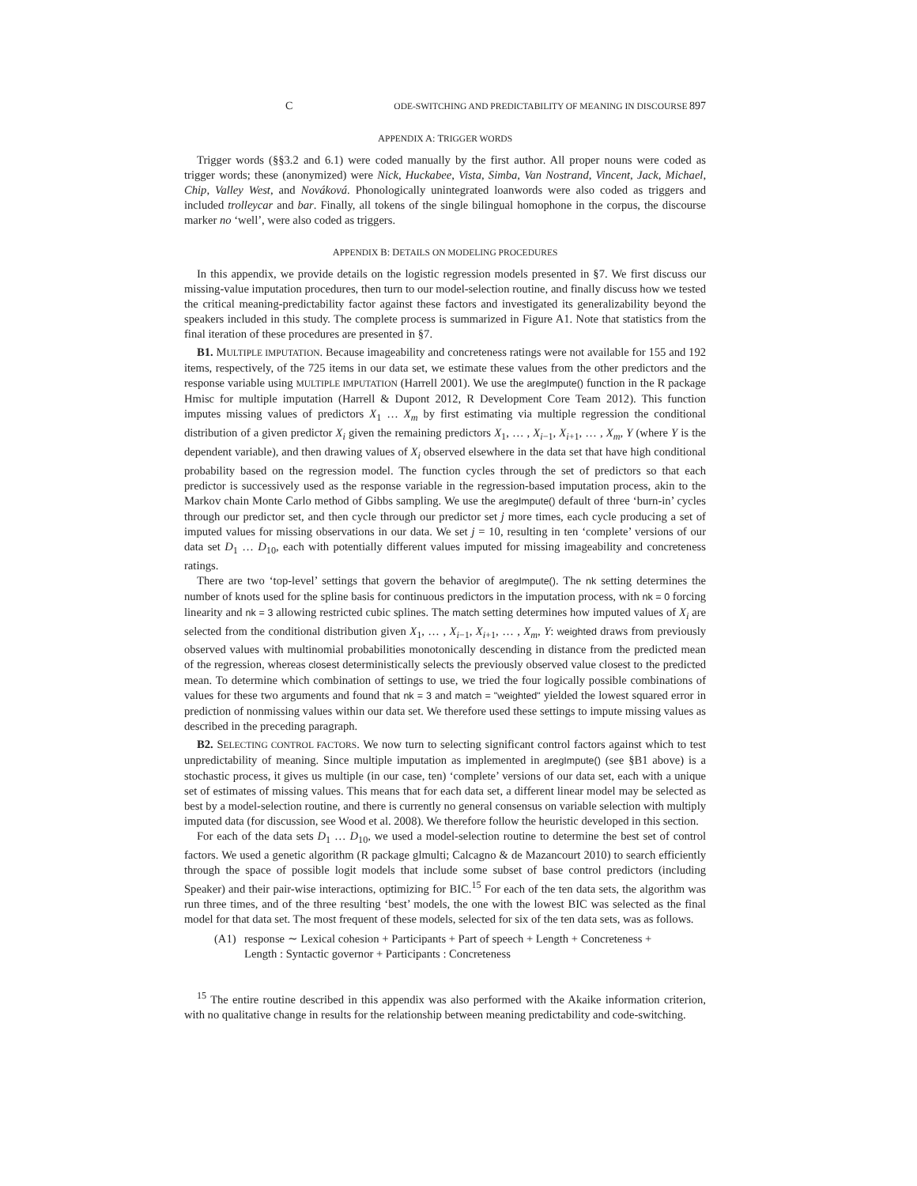C ODE-SWITCHING AND PREDICTABILITY OF MEANING IN DISCOURSE 897
APPENDIX A: TRIGGER WORDS
Trigger words (§§3.2 and 6.1) were coded manually by the first author. All proper nouns were coded as trigger words; these (anonymized) were Nick, Huckabee, Vista, Simba, Van Nostrand, Vincent, Jack, Michael, Chip, Valley West, and Nováková. Phonologically unintegrated loanwords were also coded as triggers and included trolleycar and bar. Finally, all tokens of the single bilingual homophone in the corpus, the discourse marker no ‘well’, were also coded as triggers.
APPENDIX B: DETAILS ON MODELING PROCEDURES
In this appendix, we provide details on the logistic regression models presented in §7. We first discuss our missing-value imputation procedures, then turn to our model-selection routine, and finally discuss how we tested the critical meaning-predictability factor against these factors and investigated its generalizability beyond the speakers included in this study. The complete process is summarized in Figure A1. Note that statistics from the final iteration of these procedures are presented in §7.
B1. MULTIPLE IMPUTATION. Because imageability and concreteness ratings were not available for 155 and 192 items, respectively, of the 725 items in our data set, we estimate these values from the other predictors and the response variable using MULTIPLE IMPUTATION (Harrell 2001). We use the aregImpute() function in the R package Hmisc for multiple imputation (Harrell & Dupont 2012, R Development Core Team 2012). This function imputes missing values of predictors X<sub>1</sub> … X<sub>m</sub> by first estimating via multiple regression the conditional distribution of a given predictor X<sub>i</sub> given the remaining predictors X<sub>1</sub>, … , X<sub>i−1</sub>, X<sub>i+1</sub>, … , X<sub>m</sub>, Y (where Y is the dependent variable), and then drawing values of X<sub>i</sub> observed elsewhere in the data set that have high conditional probability based on the regression model. The function cycles through the set of predictors so that each predictor is successively used as the response variable in the regression-based imputation process, akin to the Markov chain Monte Carlo method of Gibbs sampling. We use the aregImpute() default of three ‘burn-in’ cycles through our predictor set, and then cycle through our predictor set j more times, each cycle producing a set of imputed values for missing observations in our data. We set j = 10, resulting in ten ‘complete’ versions of our data set D<sub>1</sub> … D<sub>10</sub>, each with potentially different values imputed for missing imageability and concreteness ratings.
There are two ‘top-level’ settings that govern the behavior of aregImpute(). The nk setting determines the number of knots used for the spline basis for continuous predictors in the imputation process, with nk = 0 forcing linearity and nk = 3 allowing restricted cubic splines. The match setting determines how imputed values of X<sub>i</sub> are selected from the conditional distribution given X<sub>1</sub>, … , X<sub>i−1</sub>, X<sub>i+1</sub>, … , X<sub>m</sub>, Y: weighted draws from previously observed values with multinomial probabilities monotonically descending in distance from the predicted mean of the regression, whereas closest deterministically selects the previously observed value closest to the predicted mean. To determine which combination of settings to use, we tried the four logically possible combinations of values for these two arguments and found that nk = 3 and match = "weighted" yielded the lowest squared error in prediction of nonmissing values within our data set. We therefore used these settings to impute missing values as described in the preceding paragraph.
B2. SELECTING CONTROL FACTORS. We now turn to selecting significant control factors against which to test unpredictability of meaning. Since multiple imputation as implemented in aregImpute() (see §B1 above) is a stochastic process, it gives us multiple (in our case, ten) ‘complete’ versions of our data set, each with a unique set of estimates of missing values. This means that for each data set, a different linear model may be selected as best by a model-selection routine, and there is currently no general consensus on variable selection with multiply imputed data (for discussion, see Wood et al. 2008). We therefore follow the heuristic developed in this section.
For each of the data sets D<sub>1</sub> … D<sub>10</sub>, we used a model-selection routine to determine the best set of control factors. We used a genetic algorithm (R package glmulti; Calcagno & de Mazancourt 2010) to search efficiently through the space of possible logit models that include some subset of base control predictors (including Speaker) and their pair-wise interactions, optimizing for BIC.<sup>15</sup> For each of the ten data sets, the algorithm was run three times, and of the three resulting ‘best’ models, the one with the lowest BIC was selected as the final model for that data set. The most frequent of these models, selected for six of the ten data sets, was as follows.
(A1) response ∼ Lexical cohesion + Participants + Part of speech + Length + Concreteness +
Length : Syntactic governor + Participants : Concreteness
<sup>15</sup> The entire routine described in this appendix was also performed with the Akaike information criterion, with no qualitative change in results for the relationship between meaning predictability and code-switching.